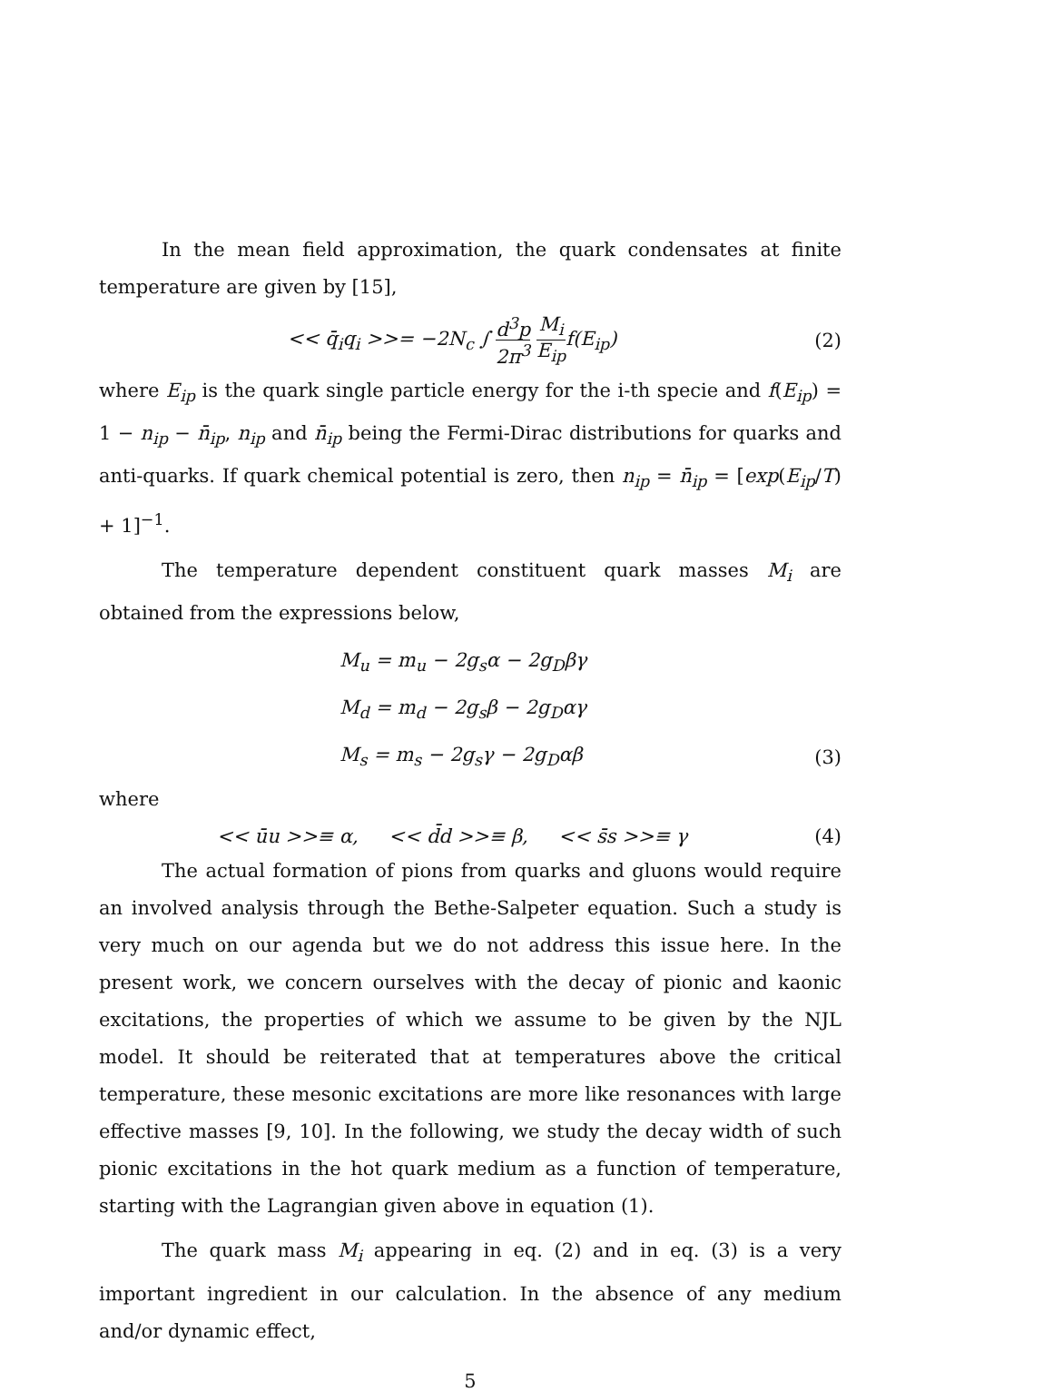In the mean field approximation, the quark condensates at finite temperature are given by [15],
<< q̄<sub>i</sub>q<sub>i</sub> >>= −2N<sub>c</sub> ∫ d<sup>3</sup>p 2π<sup>3</sup> M<sub>i</sub> E<sub>ip</sub>f(E<sub>ip</sub>)
(2)
where E<sub>ip</sub> is the quark single particle energy for the i-th specie and f(E<sub>ip</sub>) = 1 − n<sub>ip</sub> − n̄<sub>ip</sub>, n<sub>ip</sub> and n̄<sub>ip</sub> being the Fermi-Dirac distributions for quarks and anti-quarks. If quark chemical potential is zero, then n<sub>ip</sub> = n̄<sub>ip</sub> = [exp(E<sub>ip</sub>/T) + 1]<sup>−1</sup>.
The temperature dependent constituent quark masses M<sub>i</sub> are obtained from the expressions below,
M<sub>u</sub> = m<sub>u</sub> − 2g<sub>s</sub>α − 2g<sub>D</sub>βγ
M<sub>d</sub> = m<sub>d</sub> − 2g<sub>s</sub>β − 2g<sub>D</sub>αγ
M<sub>s</sub> = m<sub>s</sub> − 2g<sub>s</sub>γ − 2g<sub>D</sub>αβ
(3)
where
<< ūu >>≡ α, << d̄d >>≡ β, << s̄s >>≡ γ
(4)
The actual formation of pions from quarks and gluons would require an involved analysis through the Bethe-Salpeter equation. Such a study is very much on our agenda but we do not address this issue here. In the present work, we concern ourselves with the decay of pionic and kaonic excitations, the properties of which we assume to be given by the NJL model. It should be reiterated that at temperatures above the critical temperature, these mesonic excitations are more like resonances with large effective masses [9, 10]. In the following, we study the decay width of such pionic excitations in the hot quark medium as a function of temperature, starting with the Lagrangian given above in equation (1).
The quark mass M<sub>i</sub> appearing in eq. (2) and in eq. (3) is a very important ingredient in our calculation. In the absence of any medium and/or dynamic effect,
5